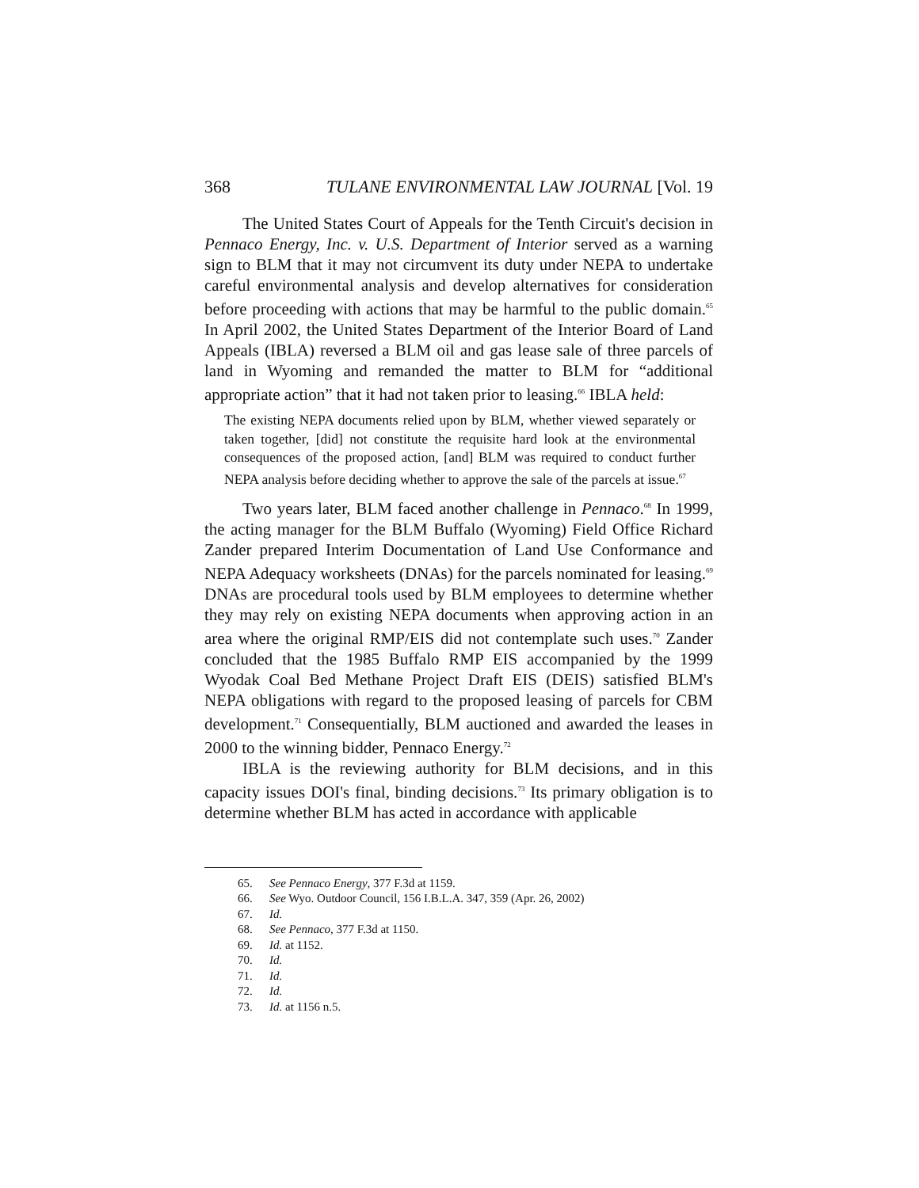368 TULANE ENVIRONMENTAL LAW JOURNAL [Vol. 19
The United States Court of Appeals for the Tenth Circuit's decision in Pennaco Energy, Inc. v. U.S. Department of Interior served as a warning sign to BLM that it may not circumvent its duty under NEPA to undertake careful environmental analysis and develop alternatives for consideration before proceeding with actions that may be harmful to the public domain.<sup>65</sup> In April 2002, the United States Department of the Interior Board of Land Appeals (IBLA) reversed a BLM oil and gas lease sale of three parcels of land in Wyoming and remanded the matter to BLM for “additional appropriate action” that it had not taken prior to leasing.<sup>66</sup> IBLA held:
The existing NEPA documents relied upon by BLM, whether viewed separately or taken together, [did] not constitute the requisite hard look at the environmental consequences of the proposed action, [and] BLM was required to conduct further NEPA analysis before deciding whether to approve the sale of the parcels at issue.<sup>67</sup>
Two years later, BLM faced another challenge in Pennaco.<sup>68</sup> In 1999, the acting manager for the BLM Buffalo (Wyoming) Field Office Richard Zander prepared Interim Documentation of Land Use Conformance and NEPA Adequacy worksheets (DNAs) for the parcels nominated for leasing.<sup>69</sup> DNAs are procedural tools used by BLM employees to determine whether they may rely on existing NEPA documents when approving action in an area where the original RMP/EIS did not contemplate such uses.<sup>70</sup> Zander concluded that the 1985 Buffalo RMP EIS accompanied by the 1999 Wyodak Coal Bed Methane Project Draft EIS (DEIS) satisfied BLM's NEPA obligations with regard to the proposed leasing of parcels for CBM development.<sup>71</sup> Consequentially, BLM auctioned and awarded the leases in 2000 to the winning bidder, Pennaco Energy.<sup>72</sup>
IBLA is the reviewing authority for BLM decisions, and in this capacity issues DOI's final, binding decisions.<sup>73</sup> Its primary obligation is to determine whether BLM has acted in accordance with applicable
65. See Pennaco Energy, 377 F.3d at 1159.
66. See Wyo. Outdoor Council, 156 I.B.L.A. 347, 359 (Apr. 26, 2002)
67. Id.
68. See Pennaco, 377 F.3d at 1150.
69. Id. at 1152.
70. Id.
71. Id.
72. Id.
73. Id. at 1156 n.5.